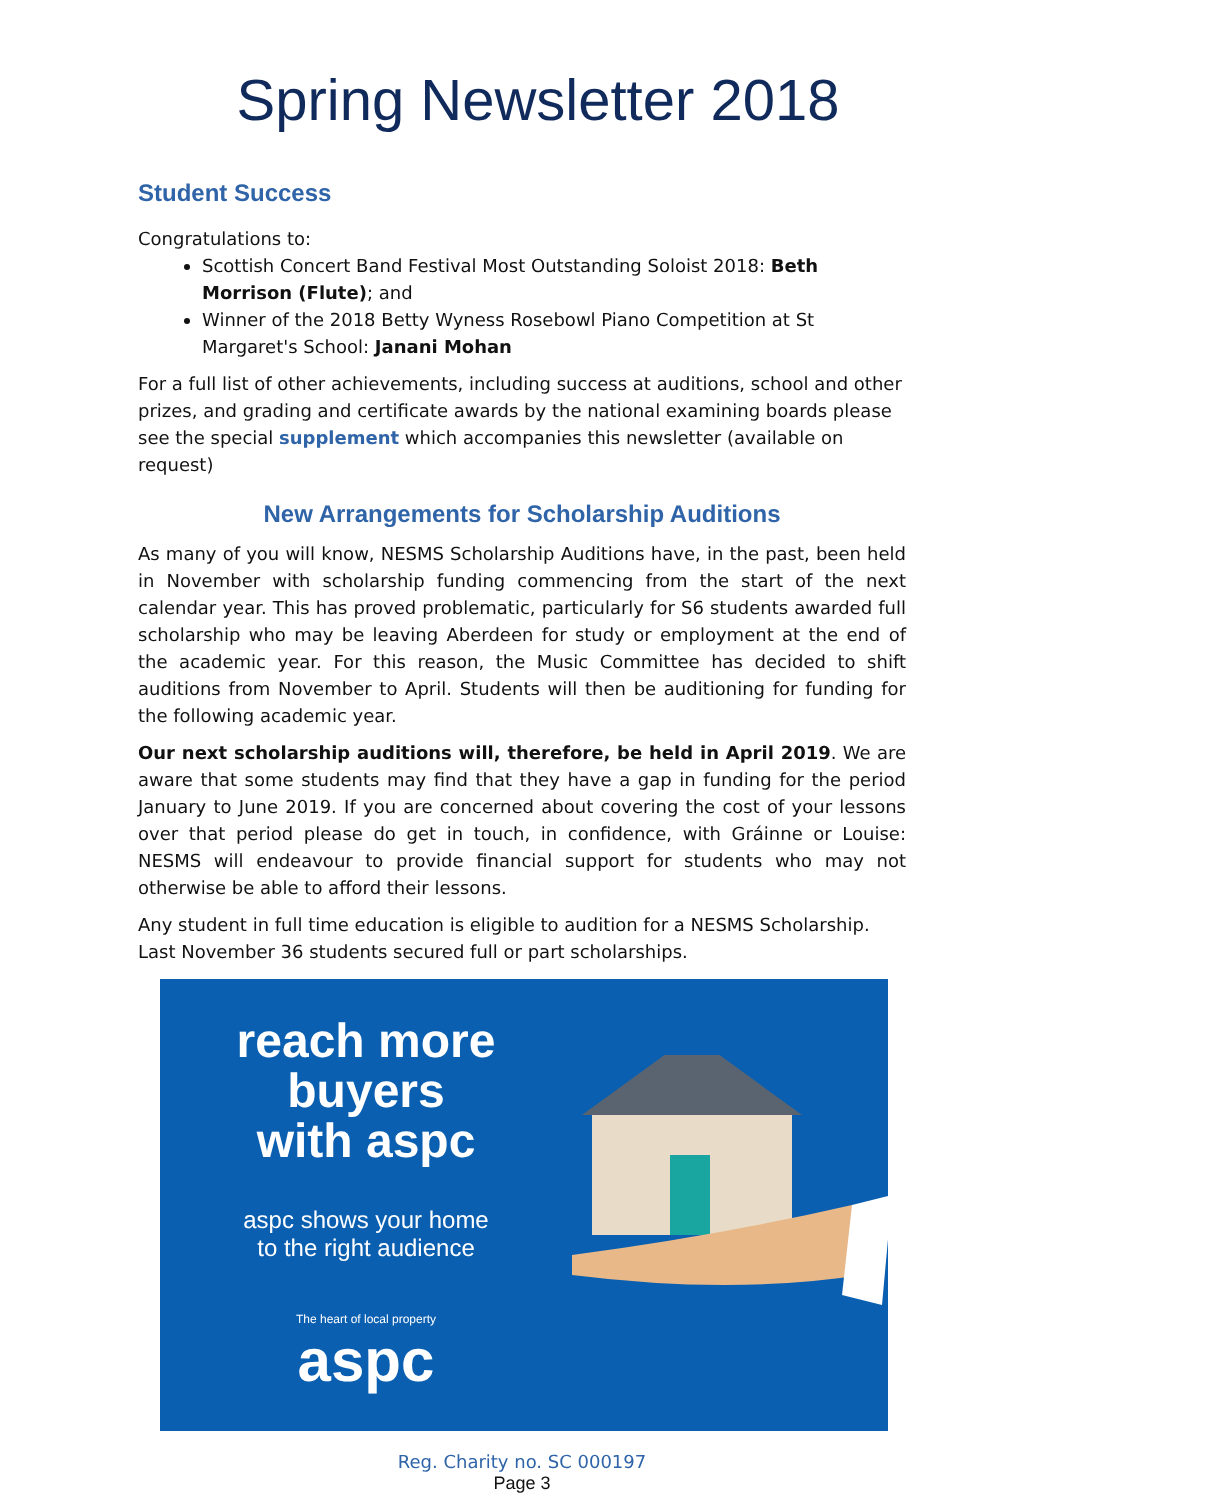Spring Newsletter 2018
Student Success
Congratulations to:
Scottish Concert Band Festival Most Outstanding Soloist 2018: Beth Morrison (Flute); and
Winner of the 2018 Betty Wyness Rosebowl Piano Competition at St Margaret's School: Janani Mohan
For a full list of other achievements, including success at auditions, school and other prizes, and grading and certificate awards by the national examining boards please see the special supplement which accompanies this newsletter (available on request)
New Arrangements for Scholarship Auditions
As many of you will know, NESMS Scholarship Auditions have, in the past, been held in November with scholarship funding commencing from the start of the next calendar year. This has proved problematic, particularly for S6 students awarded full scholarship who may be leaving Aberdeen for study or employment at the end of the academic year. For this reason, the Music Committee has decided to shift auditions from November to April. Students will then be auditioning for funding for the following academic year.
Our next scholarship auditions will, therefore, be held in April 2019. We are aware that some students may find that they have a gap in funding for the period January to June 2019. If you are concerned about covering the cost of your lessons over that period please do get in touch, in confidence, with Gráinne or Louise: NESMS will endeavour to provide financial support for students who may not otherwise be able to afford their lessons.
Any student in full time education is eligible to audition for a NESMS Scholarship. Last November 36 students secured full or part scholarships.
reach more
buyers
with aspc
aspc shows your home
to the right audience
The heart of local property
aspc
Reg. Charity no. SC 000197
Page 3